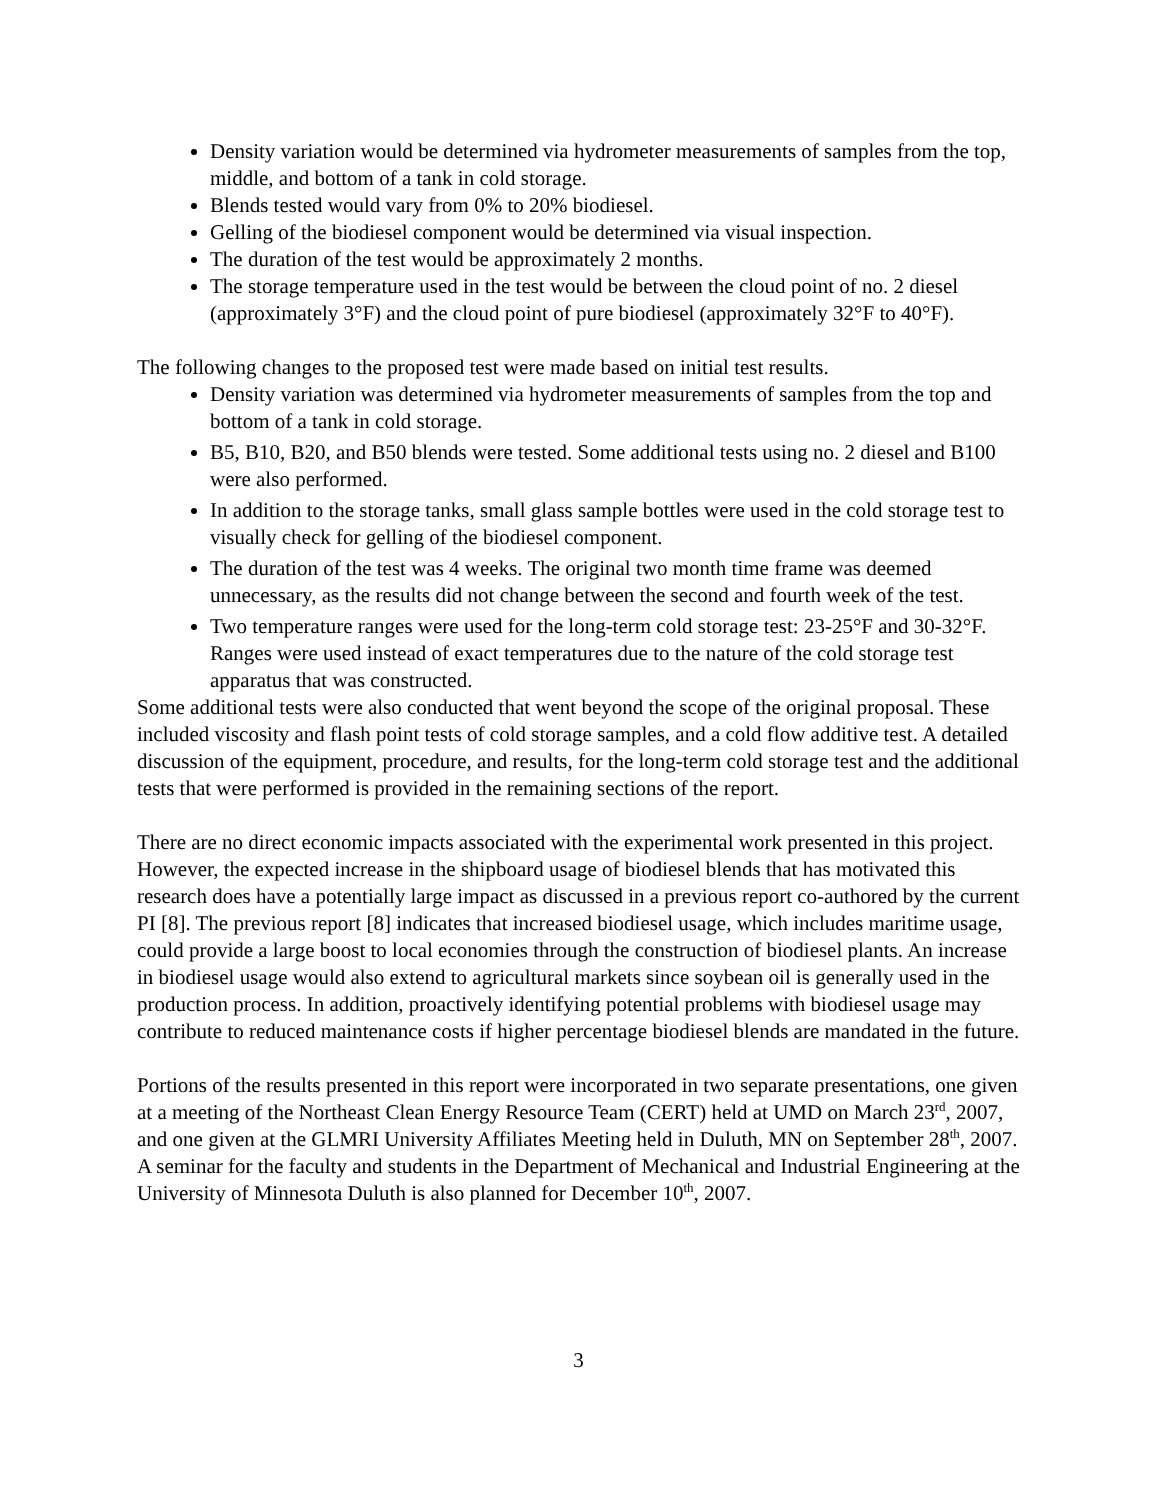Density variation would be determined via hydrometer measurements of samples from the top, middle, and bottom of a tank in cold storage.
Blends tested would vary from 0% to 20% biodiesel.
Gelling of the biodiesel component would be determined via visual inspection.
The duration of the test would be approximately 2 months.
The storage temperature used in the test would be between the cloud point of no. 2 diesel (approximately 3°F) and the cloud point of pure biodiesel (approximately 32°F to 40°F).
The following changes to the proposed test were made based on initial test results.
Density variation was determined via hydrometer measurements of samples from the top and bottom of a tank in cold storage.
B5, B10, B20, and B50 blends were tested. Some additional tests using no. 2 diesel and B100 were also performed.
In addition to the storage tanks, small glass sample bottles were used in the cold storage test to visually check for gelling of the biodiesel component.
The duration of the test was 4 weeks. The original two month time frame was deemed unnecessary, as the results did not change between the second and fourth week of the test.
Two temperature ranges were used for the long-term cold storage test: 23-25°F and 30-32°F. Ranges were used instead of exact temperatures due to the nature of the cold storage test apparatus that was constructed.
Some additional tests were also conducted that went beyond the scope of the original proposal. These included viscosity and flash point tests of cold storage samples, and a cold flow additive test. A detailed discussion of the equipment, procedure, and results, for the long-term cold storage test and the additional tests that were performed is provided in the remaining sections of the report.
There are no direct economic impacts associated with the experimental work presented in this project. However, the expected increase in the shipboard usage of biodiesel blends that has motivated this research does have a potentially large impact as discussed in a previous report co-authored by the current PI [8]. The previous report [8] indicates that increased biodiesel usage, which includes maritime usage, could provide a large boost to local economies through the construction of biodiesel plants. An increase in biodiesel usage would also extend to agricultural markets since soybean oil is generally used in the production process. In addition, proactively identifying potential problems with biodiesel usage may contribute to reduced maintenance costs if higher percentage biodiesel blends are mandated in the future.
Portions of the results presented in this report were incorporated in two separate presentations, one given at a meeting of the Northeast Clean Energy Resource Team (CERT) held at UMD on March 23<sup>rd</sup>, 2007, and one given at the GLMRI University Affiliates Meeting held in Duluth, MN on September 28<sup>th</sup>, 2007. A seminar for the faculty and students in the Department of Mechanical and Industrial Engineering at the University of Minnesota Duluth is also planned for December 10<sup>th</sup>, 2007.
3